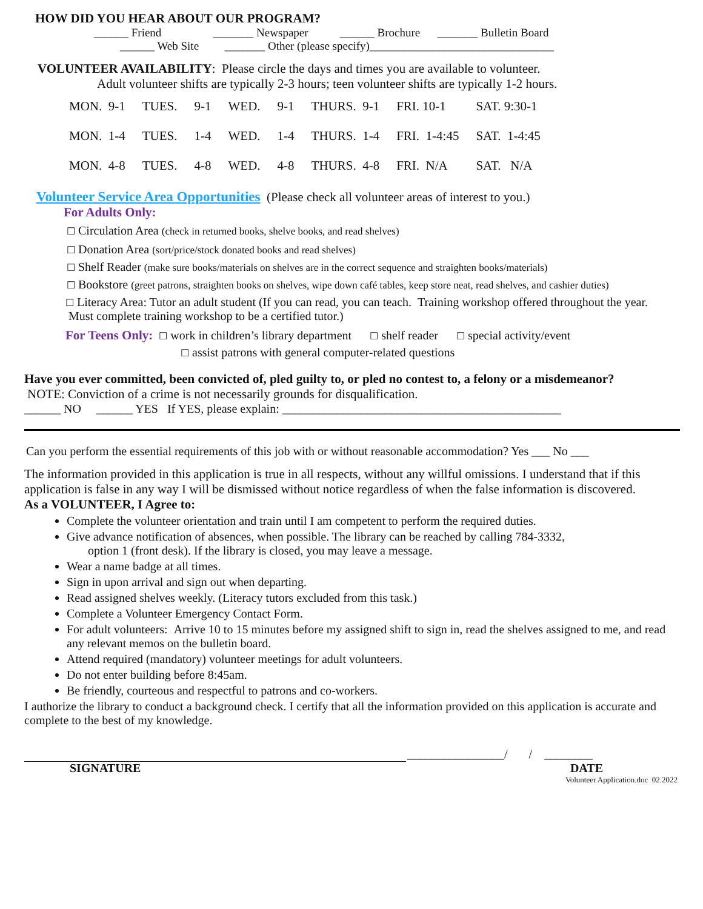HOW DID YOU HEAR ABOUT OUR PROGRAM?
______ Friend _______ Newspaper ______ Brochure _______ Bulletin Board
______ Web Site _______ Other (please specify)________________________________
VOLUNTEER AVAILABILITY: Please circle the days and times you are available to volunteer.
Adult volunteer shifts are typically 2-3 hours; teen volunteer shifts are typically 1-2 hours.
| MON. 9-1 | TUES. | 9-1 | WED. | 9-1 | THURS. 9-1 | FRI. 10-1 | SAT. 9:30-1 |
| MON. 1-4 | TUES. | 1-4 | WED. | 1-4 | THURS. 1-4 | FRI. 1-4:45 | SAT. 1-4:45 |
| MON. 4-8 | TUES. | 4-8 | WED. | 4-8 | THURS. 4-8 | FRI. N/A | SAT. N/A |
Volunteer Service Area Opportunities (Please check all volunteer areas of interest to you.)
For Adults Only:
☐ Circulation Area (check in returned books, shelve books, and read shelves)
☐ Donation Area (sort/price/stock donated books and read shelves)
☐ Shelf Reader (make sure books/materials on shelves are in the correct sequence and straighten books/materials)
☐ Bookstore (greet patrons, straighten books on shelves, wipe down café tables, keep store neat, read shelves, and cashier duties)
☐ Literacy Area: Tutor an adult student (If you can read, you can teach. Training workshop offered throughout the year. Must complete training workshop to be a certified tutor.)
For Teens Only: ☐ work in children’s library department ☐ shelf reader ☐ special activity/event
☐ assist patrons with general computer-related questions
Have you ever committed, been convicted of, pled guilty to, or pled no contest to, a felony or a misdemeanor?
NOTE: Conviction of a crime is not necessarily grounds for disqualification.
______ NO ______ YES If YES, please explain: ______________________________________________
Can you perform the essential requirements of this job with or without reasonable accommodation? Yes ___ No ___
The information provided in this application is true in all respects, without any willful omissions. I understand that if this application is false in any way I will be dismissed without notice regardless of when the false information is discovered.
As a VOLUNTEER, I Agree to:
Complete the volunteer orientation and train until I am competent to perform the required duties.
Give advance notification of absences, when possible. The library can be reached by calling 784-3332,
option 1 (front desk). If the library is closed, you may leave a message.
Wear a name badge at all times.
Sign in upon arrival and sign out when departing.
Read assigned shelves weekly. (Literacy tutors excluded from this task.)
Complete a Volunteer Emergency Contact Form.
For adult volunteers: Arrive 10 to 15 minutes before my assigned shift to sign in, read the shelves assigned to me, and read any relevant memos on the bulletin board.
Attend required (mandatory) volunteer meetings for adult volunteers.
Do not enter building before 8:45am.
Be friendly, courteous and respectful to patrons and co-workers.
I authorize the library to conduct a background check. I certify that all the information provided on this application is accurate and complete to the best of my knowledge.
________________/ / ________
SIGNATURE DATE
Volunteer Application.doc 02.2022